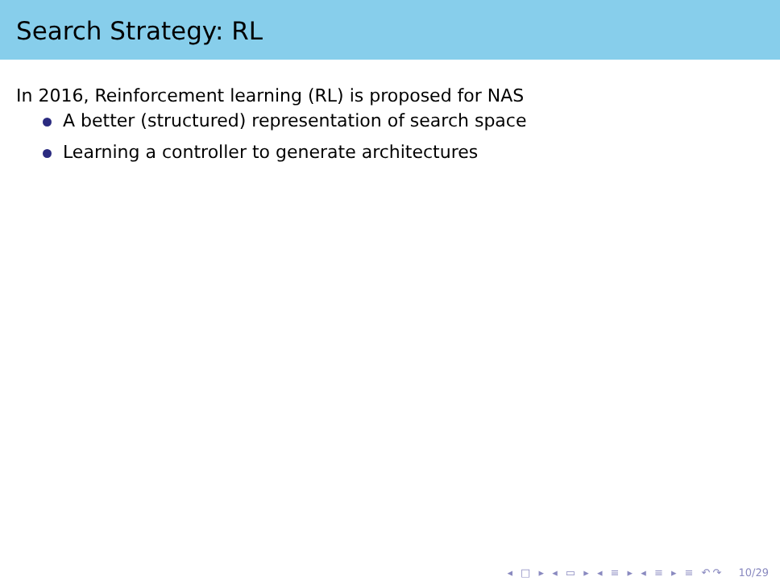Search Strategy: RL
In 2016, Reinforcement learning (RL) is proposed for NAS
A better (structured) representation of search space
Learning a controller to generate architectures
◂ □ ▸ ◂ ▭ ▸ ◂ ≡ ▸ ◂ ≡ ▸ ≡ ↶↷ 10/29